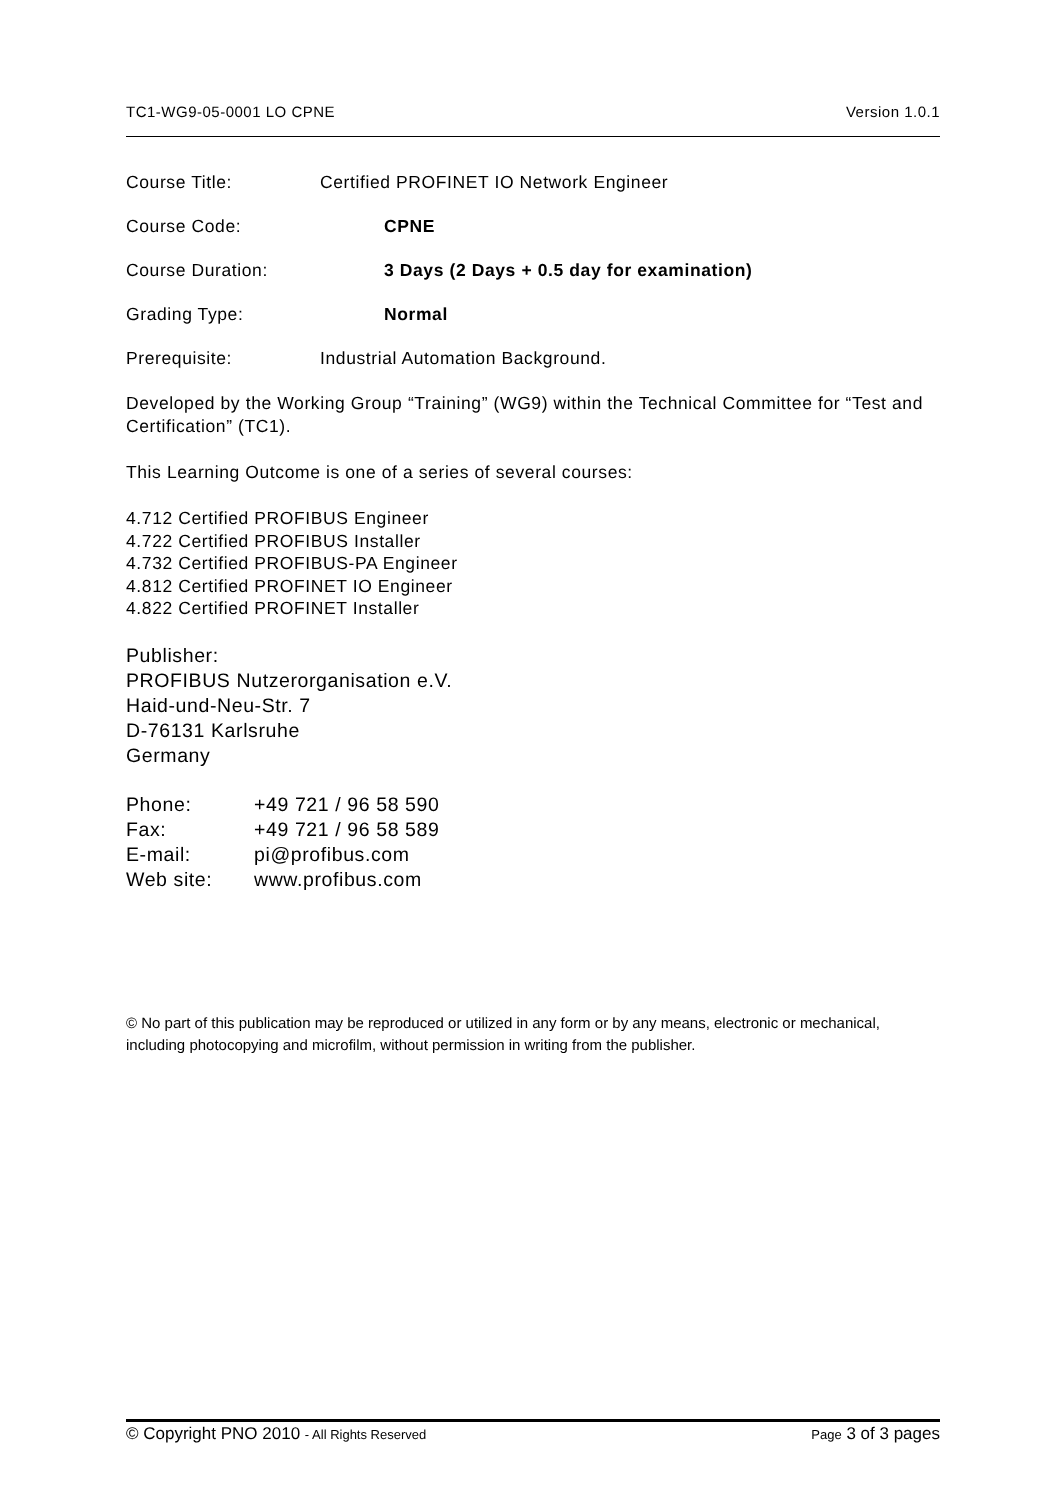TC1-WG9-05-0001 LO CPNE Version 1.0.1
Course Title: Certified PROFINET IO Network Engineer
Course Code: CPNE
Course Duration: 3 Days (2 Days + 0.5 day for examination)
Grading Type: Normal
Prerequisite: Industrial Automation Background.
Developed by the Working Group “Training” (WG9) within the Technical Committee for “Test and Certification” (TC1).
This Learning Outcome is one of a series of several courses:
4.712 Certified PROFIBUS Engineer
4.722 Certified PROFIBUS Installer
4.732 Certified PROFIBUS-PA Engineer
4.812 Certified PROFINET IO Engineer
4.822 Certified PROFINET Installer
Publisher:
PROFIBUS Nutzerorganisation e.V.
Haid-und-Neu-Str. 7
D-76131 Karlsruhe
Germany
| Phone: | +49 721 / 96 58 590 |
| Fax: | +49 721 / 96 58 589 |
| E-mail: | pi@profibus.com |
| Web site: | www.profibus.com |
© No part of this publication may be reproduced or utilized in any form or by any means, electronic or mechanical, including photocopying and microfilm, without permission in writing from the publisher.
© Copyright PNO 2010 - All Rights Reserved Page 3 of 3 pages